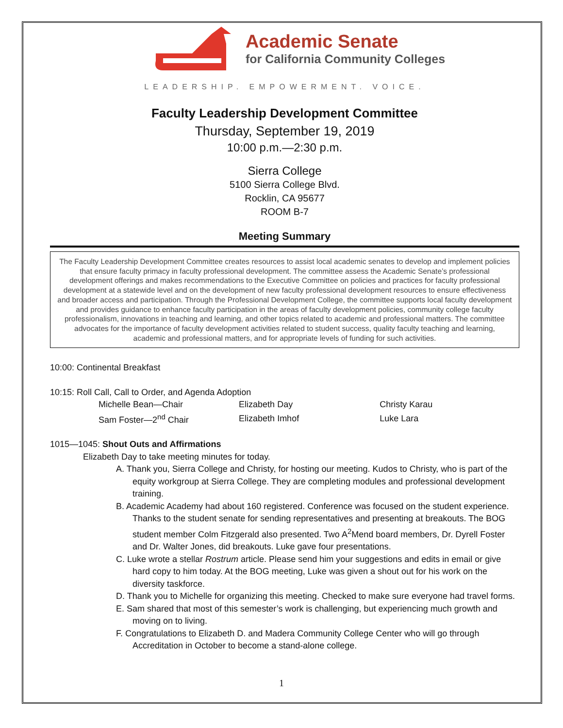Academic Senate
for California Community Colleges
LEADERSHIP. EMPOWERMENT. VOICE.
Faculty Leadership Development Committee
Thursday, September 19, 2019
10:00 p.m.—2:30 p.m.
Sierra College
5100 Sierra College Blvd.
Rocklin, CA 95677
ROOM B-7
Meeting Summary
The Faculty Leadership Development Committee creates resources to assist local academic senates to develop and implement policies that ensure faculty primacy in faculty professional development. The committee assess the Academic Senate’s professional development offerings and makes recommendations to the Executive Committee on policies and practices for faculty professional development at a statewide level and on the development of new faculty professional development resources to ensure effectiveness and broader access and participation. Through the Professional Development College, the committee supports local faculty development and provides guidance to enhance faculty participation in the areas of faculty development policies, community college faculty professionalism, innovations in teaching and learning, and other topics related to academic and professional matters. The committee advocates for the importance of faculty development activities related to student success, quality faculty teaching and learning, academic and professional matters, and for appropriate levels of funding for such activities.
10:00: Continental Breakfast
10:15: Roll Call, Call to Order, and Agenda Adoption
| Michelle Bean—Chair | Elizabeth Day | Christy Karau |
| Sam Foster—2<sup>nd</sup> Chair | Elizabeth Imhof | Luke Lara |
1015—1045: Shout Outs and Affirmations
Elizabeth Day to take meeting minutes for today.
A. Thank you, Sierra College and Christy, for hosting our meeting. Kudos to Christy, who is part of the equity workgroup at Sierra College. They are completing modules and professional development training.
B. Academic Academy had about 160 registered. Conference was focused on the student experience. Thanks to the student senate for sending representatives and presenting at breakouts. The BOG student member Colm Fitzgerald also presented. Two A<sup>2</sup>Mend board members, Dr. Dyrell Foster and Dr. Walter Jones, did breakouts. Luke gave four presentations.
C. Luke wrote a stellar Rostrum article. Please send him your suggestions and edits in email or give hard copy to him today. At the BOG meeting, Luke was given a shout out for his work on the diversity taskforce.
D. Thank you to Michelle for organizing this meeting. Checked to make sure everyone had travel forms.
E. Sam shared that most of this semester’s work is challenging, but experiencing much growth and moving on to living.
F. Congratulations to Elizabeth D. and Madera Community College Center who will go through Accreditation in October to become a stand-alone college.
1